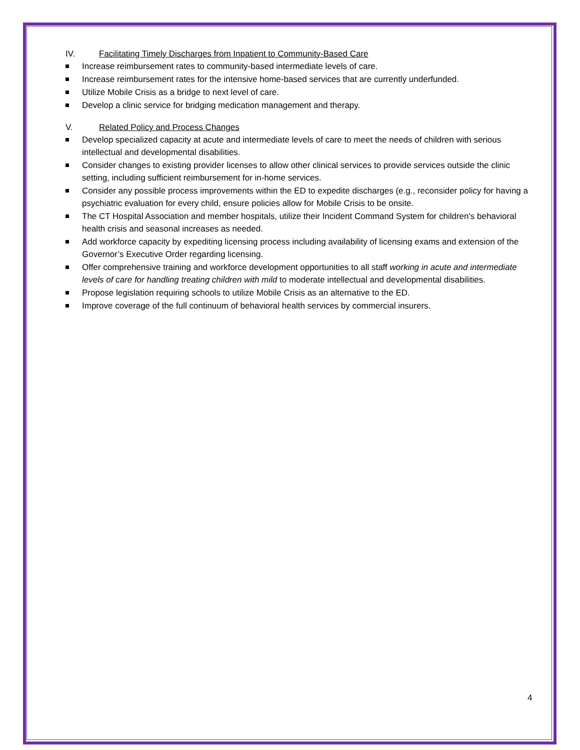IV. Facilitating Timely Discharges from Inpatient to Community-Based Care
Increase reimbursement rates to community-based intermediate levels of care.
Increase reimbursement rates for the intensive home-based services that are currently underfunded.
Utilize Mobile Crisis as a bridge to next level of care.
Develop a clinic service for bridging medication management and therapy.
V. Related Policy and Process Changes
Develop specialized capacity at acute and intermediate levels of care to meet the needs of children with serious intellectual and developmental disabilities.
Consider changes to existing provider licenses to allow other clinical services to provide services outside the clinic setting, including sufficient reimbursement for in-home services.
Consider any possible process improvements within the ED to expedite discharges (e.g., reconsider policy for having a psychiatric evaluation for every child, ensure policies allow for Mobile Crisis to be onsite.
The CT Hospital Association and member hospitals, utilize their Incident Command System for children's behavioral health crisis and seasonal increases as needed.
Add workforce capacity by expediting licensing process including availability of licensing exams and extension of the Governor’s Executive Order regarding licensing.
Offer comprehensive training and workforce development opportunities to all staff working in acute and intermediate levels of care for handling treating children with mild to moderate intellectual and developmental disabilities.
Propose legislation requiring schools to utilize Mobile Crisis as an alternative to the ED.
Improve coverage of the full continuum of behavioral health services by commercial insurers.
4